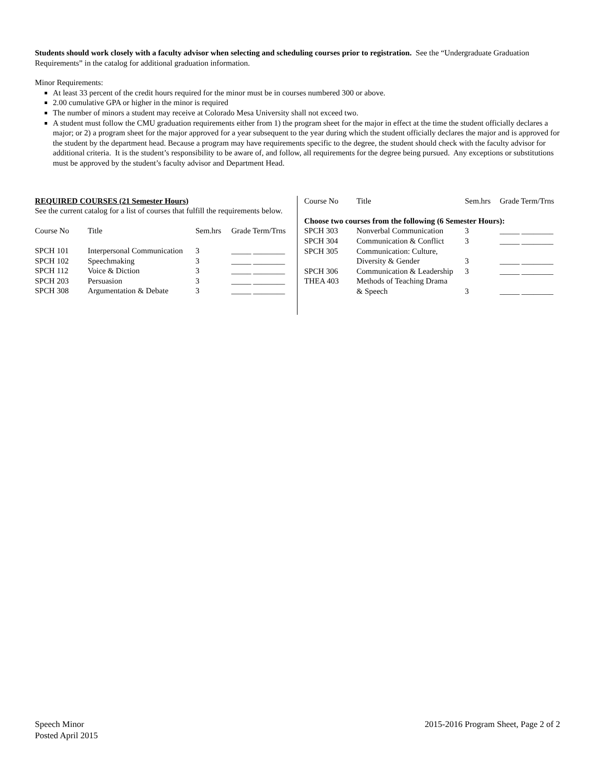Students should work closely with a faculty advisor when selecting and scheduling courses prior to registration. See the “Undergraduate Graduation Requirements” in the catalog for additional graduation information.
Minor Requirements:
At least 33 percent of the credit hours required for the minor must be in courses numbered 300 or above.
2.00 cumulative GPA or higher in the minor is required
The number of minors a student may receive at Colorado Mesa University shall not exceed two.
A student must follow the CMU graduation requirements either from 1) the program sheet for the major in effect at the time the student officially declares a major; or 2) a program sheet for the major approved for a year subsequent to the year during which the student officially declares the major and is approved for the student by the department head. Because a program may have requirements specific to the degree, the student should check with the faculty advisor for additional criteria. It is the student’s responsibility to be aware of, and follow, all requirements for the degree being pursued. Any exceptions or substitutions must be approved by the student’s faculty advisor and Department Head.
REQUIRED COURSES (21 Semester Hours)
See the current catalog for a list of courses that fulfill the requirements below.
| Course No | Title | Sem.hrs | Grade Term/Trns |
| SPCH 101 | Interpersonal Communication | 3 | _____ ________ |
| SPCH 102 | Speechmaking | 3 | _____ ________ |
| SPCH 112 | Voice & Diction | 3 | _____ ________ |
| SPCH 203 | Persuasion | 3 | _____ ________ |
| SPCH 308 | Argumentation & Debate | 3 | _____ ________ |
| Course No | Title | Sem.hrs | Grade Term/Trns |
| Choose two courses from the following (6 Semester Hours): | | | |
| SPCH 303 | Nonverbal Communication | 3 | _____ ________ |
| SPCH 304 | Communication & Conflict | 3 | _____ ________ |
| SPCH 305 | Communication: Culture, Diversity & Gender | 3 | _____ ________ |
| SPCH 306 | Communication & Leadership | 3 | _____ ________ |
| THEA 403 | Methods of Teaching Drama & Speech | 3 | _____ ________ |
Speech Minor
Posted April 2015
2015-2016 Program Sheet, Page 2 of 2